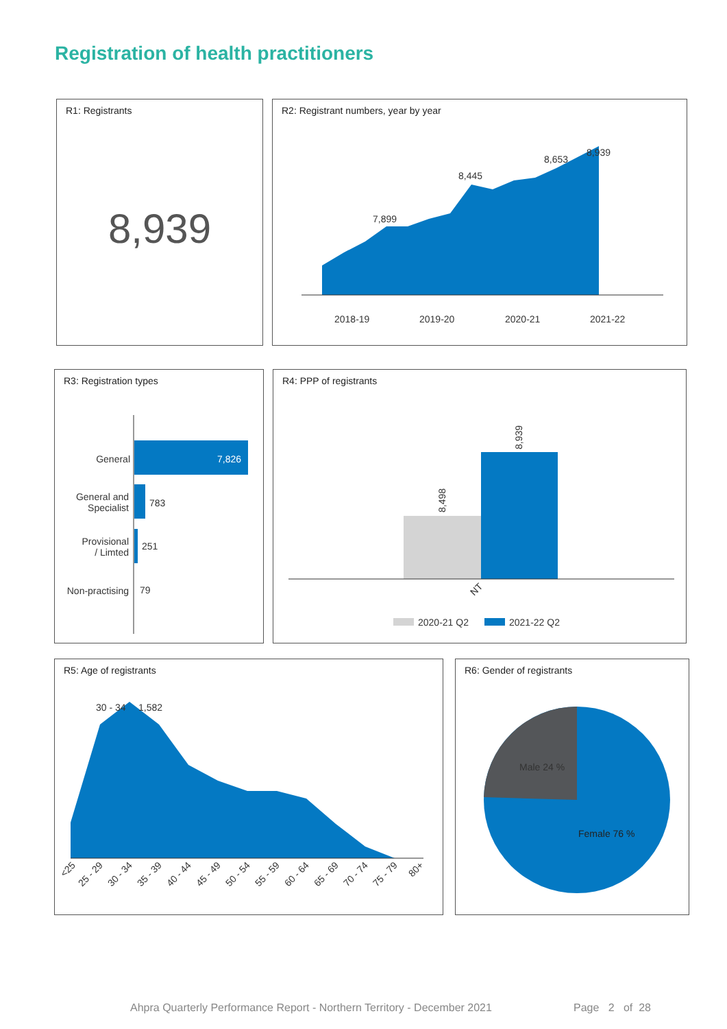Registration of health practitioners
R1: Registrants
8,939
R2: Registrant numbers, year by year
7,899
8,445
8,653
8,939
2018-19
2019-20
2020-21
2021-22
R3: Registration types
7,826
783
251
79
General
General and
Specialist
Provisional
/ Limted
Non-practising
R4: PPP of registrants
8,498
8,939
NT
2020-21 Q2
2021-22 Q2
R5: Age of registrants
30 - 34
1,582
<25
25 - 29
30 - 34
35 - 39
40 - 44
45 - 49
50 - 54
55 - 59
60 - 64
65 - 69
70 - 74
75 - 79
80+
R6: Gender of registrants
Male 24 %
Female 76 %
Ahpra Quarterly Performance Report - Northern Territory - December 2021 Page 2 of 28